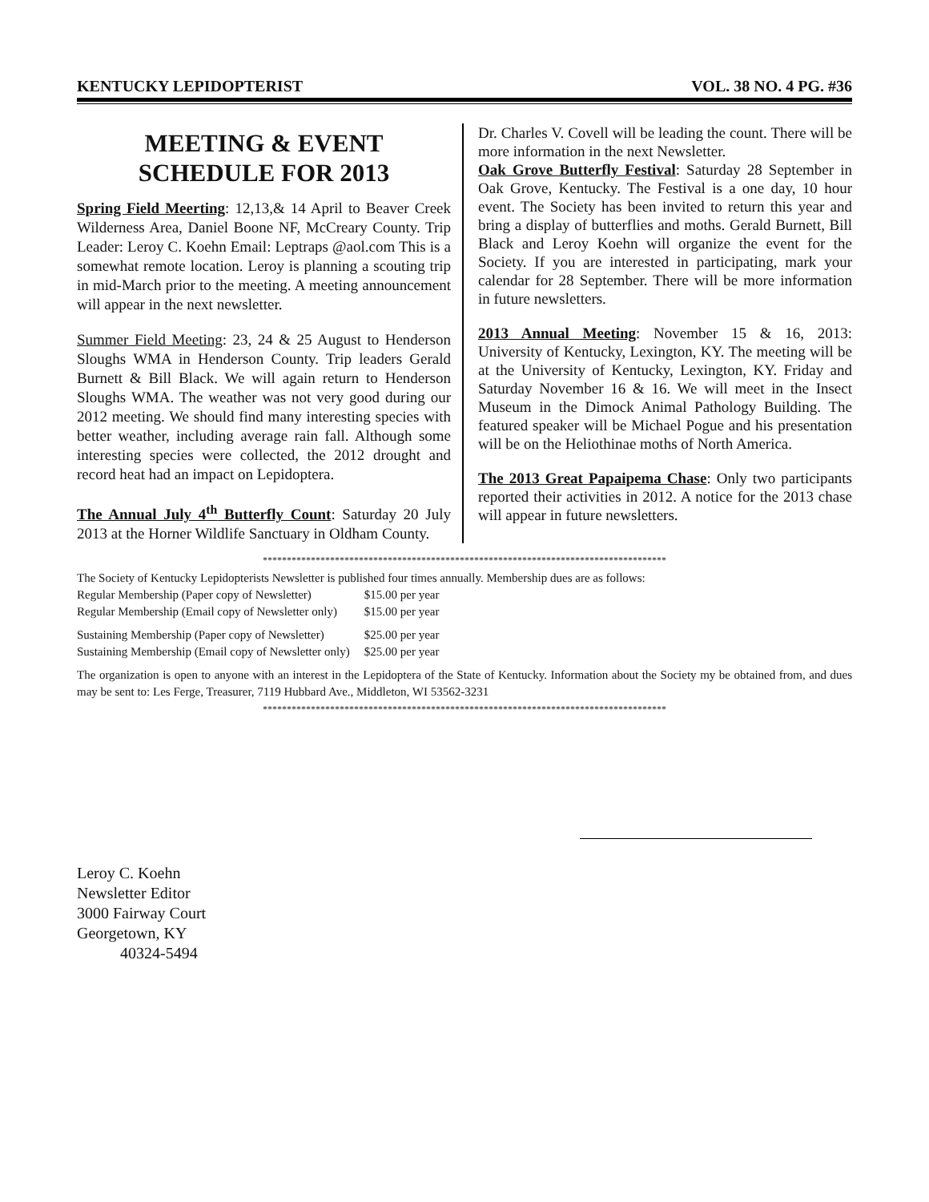KENTUCKY LEPIDOPTERIST VOL. 38 NO. 4 PG. #36
MEETING & EVENT
SCHEDULE FOR 2013
Spring Field Meerting: 12,13,& 14 April to Beaver Creek Wilderness Area, Daniel Boone NF, McCreary County. Trip Leader: Leroy C. Koehn Email: Leptraps @aol.com This is a somewhat remote location. Leroy is planning a scouting trip in mid-March prior to the meeting. A meeting announcement will appear in the next newsletter.
Summer Field Meeting: 23, 24 & 25 August to Henderson Sloughs WMA in Henderson County. Trip leaders Gerald Burnett & Bill Black. We will again return to Henderson Sloughs WMA. The weather was not very good during our 2012 meeting. We should find many interesting species with better weather, including average rain fall. Although some interesting species were collected, the 2012 drought and record heat had an impact on Lepidoptera.
The Annual July 4<sup>th</sup> Butterfly Count: Saturday 20 July 2013 at the Horner Wildlife Sanctuary in Oldham County.
Dr. Charles V. Covell will be leading the count. There will be more information in the next Newsletter.
Oak Grove Butterfly Festival: Saturday 28 September in Oak Grove, Kentucky. The Festival is a one day, 10 hour event. The Society has been invited to return this year and bring a display of butterflies and moths. Gerald Burnett, Bill Black and Leroy Koehn will organize the event for the Society. If you are interested in participating, mark your calendar for 28 September. There will be more information in future newsletters.
2013 Annual Meeting: November 15 & 16, 2013: University of Kentucky, Lexington, KY. The meeting will be at the University of Kentucky, Lexington, KY. Friday and Saturday November 16 & 16. We will meet in the Insect Museum in the Dimock Animal Pathology Building. The featured speaker will be Michael Pogue and his presentation will be on the Heliothinae moths of North America.
The 2013 Great Papaipema Chase: Only two participants reported their activities in 2012. A notice for the 2013 chase will appear in future newsletters.
************************************************************************************
The Society of Kentucky Lepidopterists Newsletter is published four times annually. Membership dues are as follows:
| Regular Membership (Paper copy of Newsletter) | $15.00 per year |
| Regular Membership (Email copy of Newsletter only) | $15.00 per year |
| Sustaining Membership (Paper copy of Newsletter) | $25.00 per year |
| Sustaining Membership (Email copy of Newsletter only) | $25.00 per year |
The organization is open to anyone with an interest in the Lepidoptera of the State of Kentucky. Information about the Society my be obtained from, and dues may be sent to: Les Ferge, Treasurer, 7119 Hubbard Ave., Middleton, WI 53562-3231
************************************************************************************
Leroy C. Koehn
Newsletter Editor
3000 Fairway Court
Georgetown, KY
40324-5494